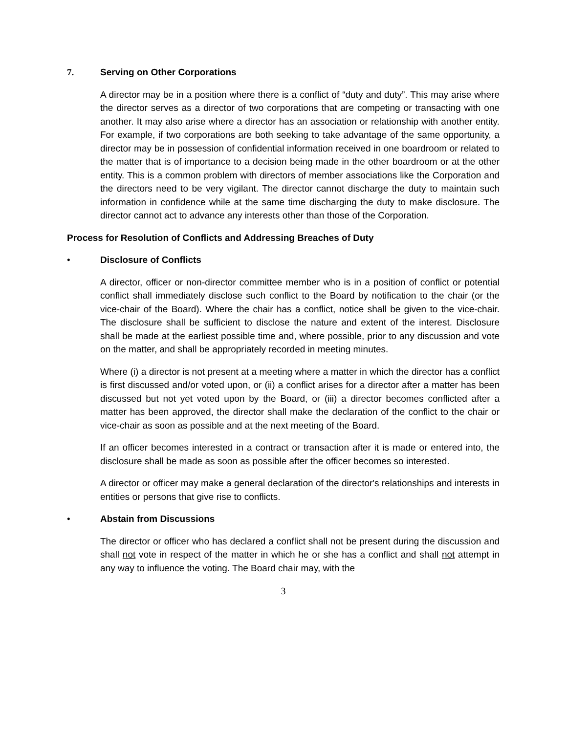7. Serving on Other Corporations
A director may be in a position where there is a conflict of “duty and duty”. This may arise where the director serves as a director of two corporations that are competing or transacting with one another. It may also arise where a director has an association or relationship with another entity. For example, if two corporations are both seeking to take advantage of the same opportunity, a director may be in possession of confidential information received in one boardroom or related to the matter that is of importance to a decision being made in the other boardroom or at the other entity. This is a common problem with directors of member associations like the Corporation and the directors need to be very vigilant. The director cannot discharge the duty to maintain such information in confidence while at the same time discharging the duty to make disclosure. The director cannot act to advance any interests other than those of the Corporation.
Process for Resolution of Conflicts and Addressing Breaches of Duty
• Disclosure of Conflicts
A director, officer or non-director committee member who is in a position of conflict or potential conflict shall immediately disclose such conflict to the Board by notification to the chair (or the vice-chair of the Board). Where the chair has a conflict, notice shall be given to the vice-chair. The disclosure shall be sufficient to disclose the nature and extent of the interest. Disclosure shall be made at the earliest possible time and, where possible, prior to any discussion and vote on the matter, and shall be appropriately recorded in meeting minutes.
Where (i) a director is not present at a meeting where a matter in which the director has a conflict is first discussed and/or voted upon, or (ii) a conflict arises for a director after a matter has been discussed but not yet voted upon by the Board, or (iii) a director becomes conflicted after a matter has been approved, the director shall make the declaration of the conflict to the chair or vice-chair as soon as possible and at the next meeting of the Board.
If an officer becomes interested in a contract or transaction after it is made or entered into, the disclosure shall be made as soon as possible after the officer becomes so interested.
A director or officer may make a general declaration of the director's relationships and interests in entities or persons that give rise to conflicts.
• Abstain from Discussions
The director or officer who has declared a conflict shall not be present during the discussion and shall not vote in respect of the matter in which he or she has a conflict and shall not attempt in any way to influence the voting. The Board chair may, with the
3